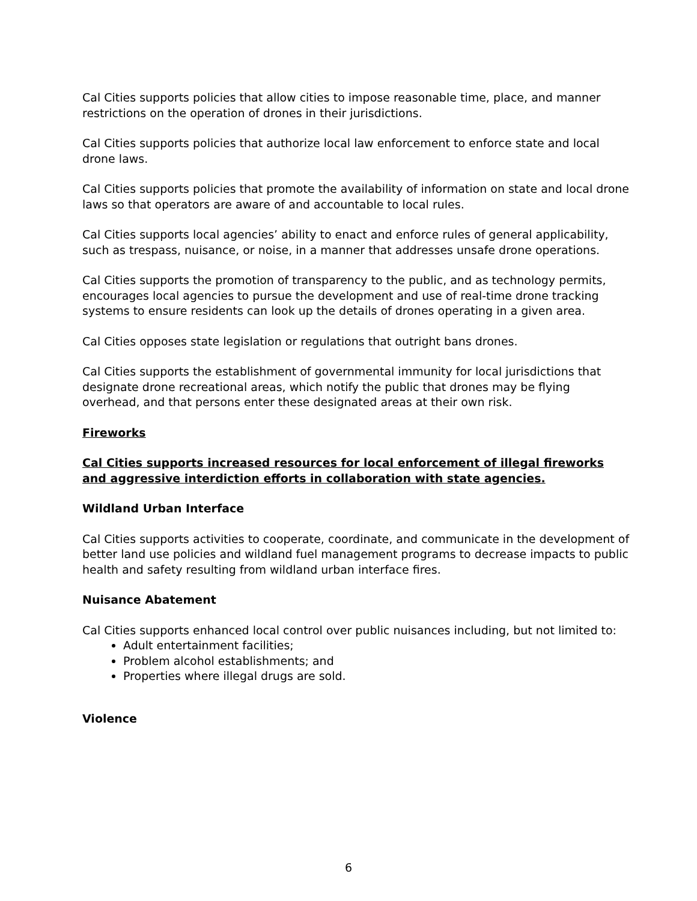Cal Cities supports policies that allow cities to impose reasonable time, place, and manner restrictions on the operation of drones in their jurisdictions.
Cal Cities supports policies that authorize local law enforcement to enforce state and local drone laws.
Cal Cities supports policies that promote the availability of information on state and local drone laws so that operators are aware of and accountable to local rules.
Cal Cities supports local agencies’ ability to enact and enforce rules of general applicability, such as trespass, nuisance, or noise, in a manner that addresses unsafe drone operations.
Cal Cities supports the promotion of transparency to the public, and as technology permits, encourages local agencies to pursue the development and use of real-time drone tracking systems to ensure residents can look up the details of drones operating in a given area.
Cal Cities opposes state legislation or regulations that outright bans drones.
Cal Cities supports the establishment of governmental immunity for local jurisdictions that designate drone recreational areas, which notify the public that drones may be flying overhead, and that persons enter these designated areas at their own risk.
Fireworks
Cal Cities supports increased resources for local enforcement of illegal fireworks and aggressive interdiction efforts in collaboration with state agencies.
Wildland Urban Interface
Cal Cities supports activities to cooperate, coordinate, and communicate in the development of better land use policies and wildland fuel management programs to decrease impacts to public health and safety resulting from wildland urban interface fires.
Nuisance Abatement
Cal Cities supports enhanced local control over public nuisances including, but not limited to:
Adult entertainment facilities;
Problem alcohol establishments; and
Properties where illegal drugs are sold.
Violence
6